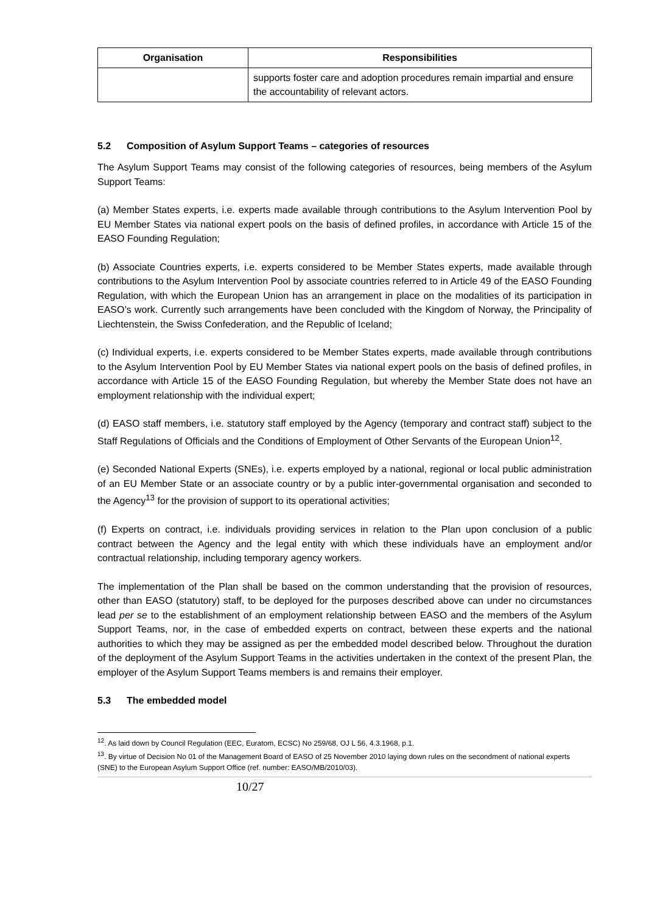| Organisation | Responsibilities |
| --- | --- |
| | supports foster care and adoption procedures remain impartial and ensure the accountability of relevant actors. |
5.2 Composition of Asylum Support Teams – categories of resources
The Asylum Support Teams may consist of the following categories of resources, being members of the Asylum Support Teams:
(a) Member States experts, i.e. experts made available through contributions to the Asylum Intervention Pool by EU Member States via national expert pools on the basis of defined profiles, in accordance with Article 15 of the EASO Founding Regulation;
(b) Associate Countries experts, i.e. experts considered to be Member States experts, made available through contributions to the Asylum Intervention Pool by associate countries referred to in Article 49 of the EASO Founding Regulation, with which the European Union has an arrangement in place on the modalities of its participation in EASO’s work. Currently such arrangements have been concluded with the Kingdom of Norway, the Principality of Liechtenstein, the Swiss Confederation, and the Republic of Iceland;
(c) Individual experts, i.e. experts considered to be Member States experts, made available through contributions to the Asylum Intervention Pool by EU Member States via national expert pools on the basis of defined profiles, in accordance with Article 15 of the EASO Founding Regulation, but whereby the Member State does not have an employment relationship with the individual expert;
(d) EASO staff members, i.e. statutory staff employed by the Agency (temporary and contract staff) subject to the Staff Regulations of Officials and the Conditions of Employment of Other Servants of the European Union<sup>12</sup>.
(e) Seconded National Experts (SNEs), i.e. experts employed by a national, regional or local public administration of an EU Member State or an associate country or by a public inter-governmental organisation and seconded to the Agency<sup>13</sup> for the provision of support to its operational activities;
(f) Experts on contract, i.e. individuals providing services in relation to the Plan upon conclusion of a public contract between the Agency and the legal entity with which these individuals have an employment and/or contractual relationship, including temporary agency workers.
The implementation of the Plan shall be based on the common understanding that the provision of resources, other than EASO (statutory) staff, to be deployed for the purposes described above can under no circumstances lead per se to the establishment of an employment relationship between EASO and the members of the Asylum Support Teams, nor, in the case of embedded experts on contract, between these experts and the national authorities to which they may be assigned as per the embedded model described below. Throughout the duration of the deployment of the Asylum Support Teams in the activities undertaken in the context of the present Plan, the employer of the Asylum Support Teams members is and remains their employer.
5.3 The embedded model
<sup>12</sup>. As laid down by Council Regulation (EEC, Euratom, ECSC) No 259/68, OJ L 56, 4.3.1968, p.1.
<sup>13</sup>. By virtue of Decision No 01 of the Management Board of EASO of 25 November 2010 laying down rules on the secondment of national experts (SNE) to the European Asylum Support Office (ref. number: EASO/MB/2010/03).
10/27